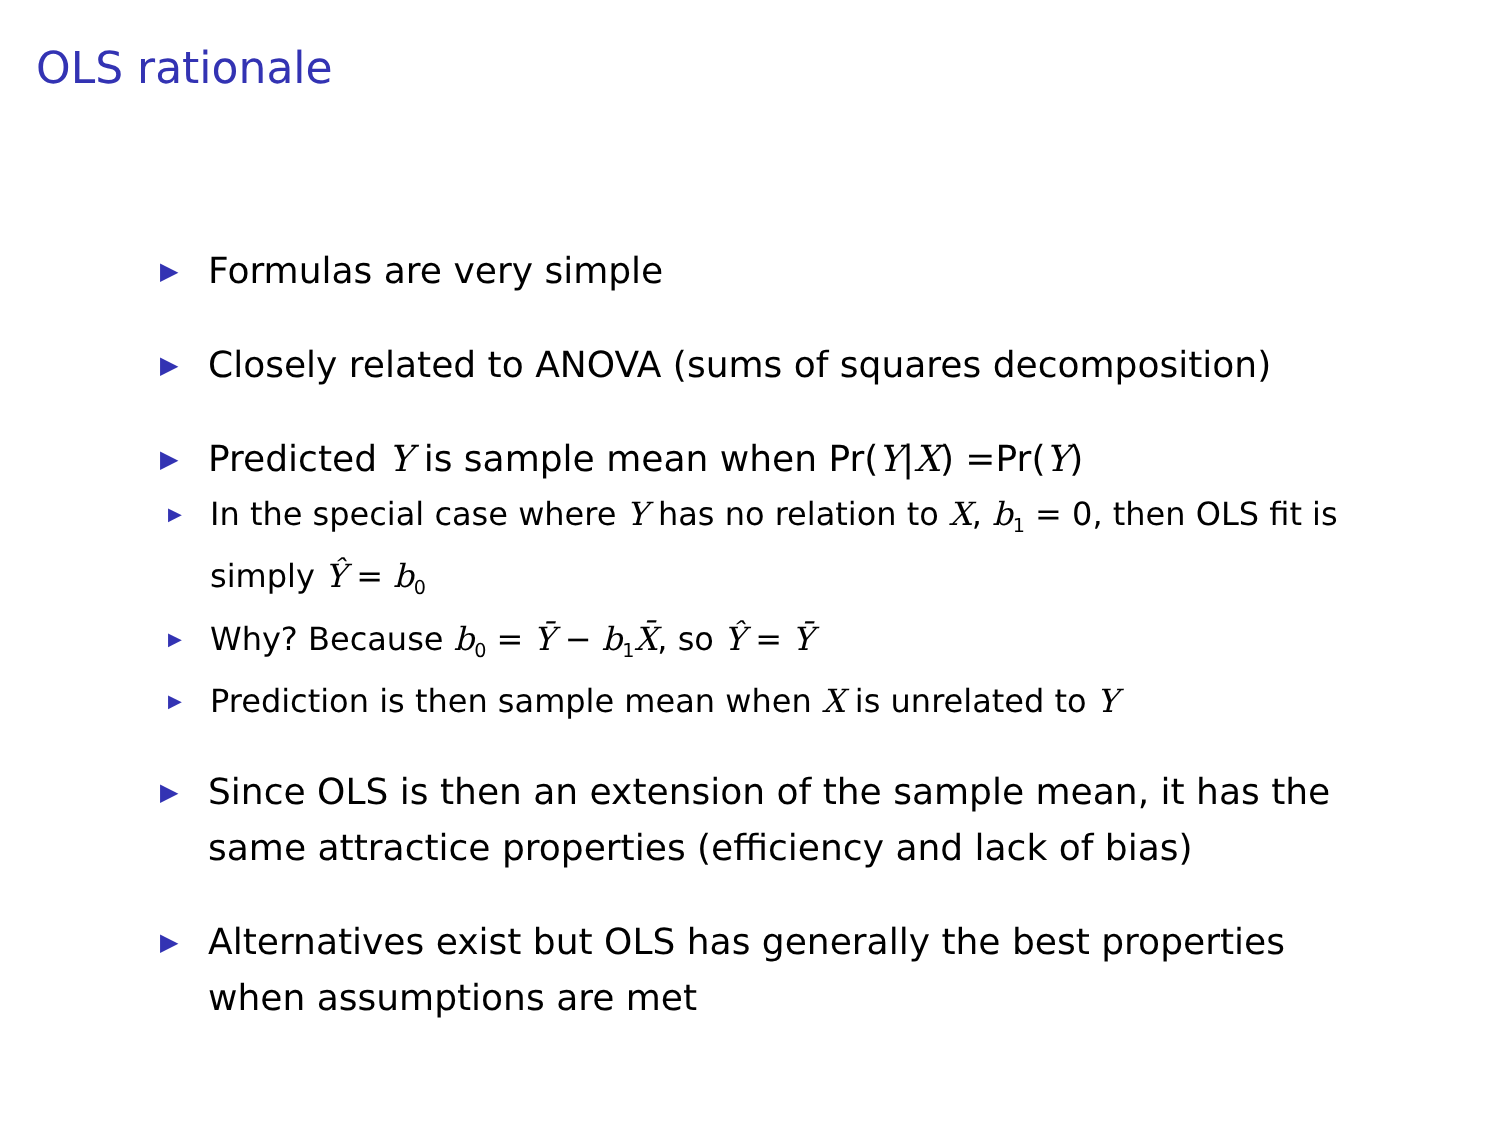OLS rationale
▶ Formulas are very simple
▶ Closely related to ANOVA (sums of squares decomposition)
▶
Predicted Y is sample mean when Pr(Y|X) =Pr(Y)
▶ In the special case where Y has no relation to X, b<sub>1</sub> = 0, then OLS fit is simply Ŷ = b<sub>0</sub>
▶ Why? Because b<sub>0</sub> = Ȳ − b<sub>1</sub>X̄, so Ŷ = Ȳ
▶ Prediction is then sample mean when X is unrelated to Y
▶ Since OLS is then an extension of the sample mean, it has the same attractice properties (efficiency and lack of bias)
▶ Alternatives exist but OLS has generally the best properties when assumptions are met